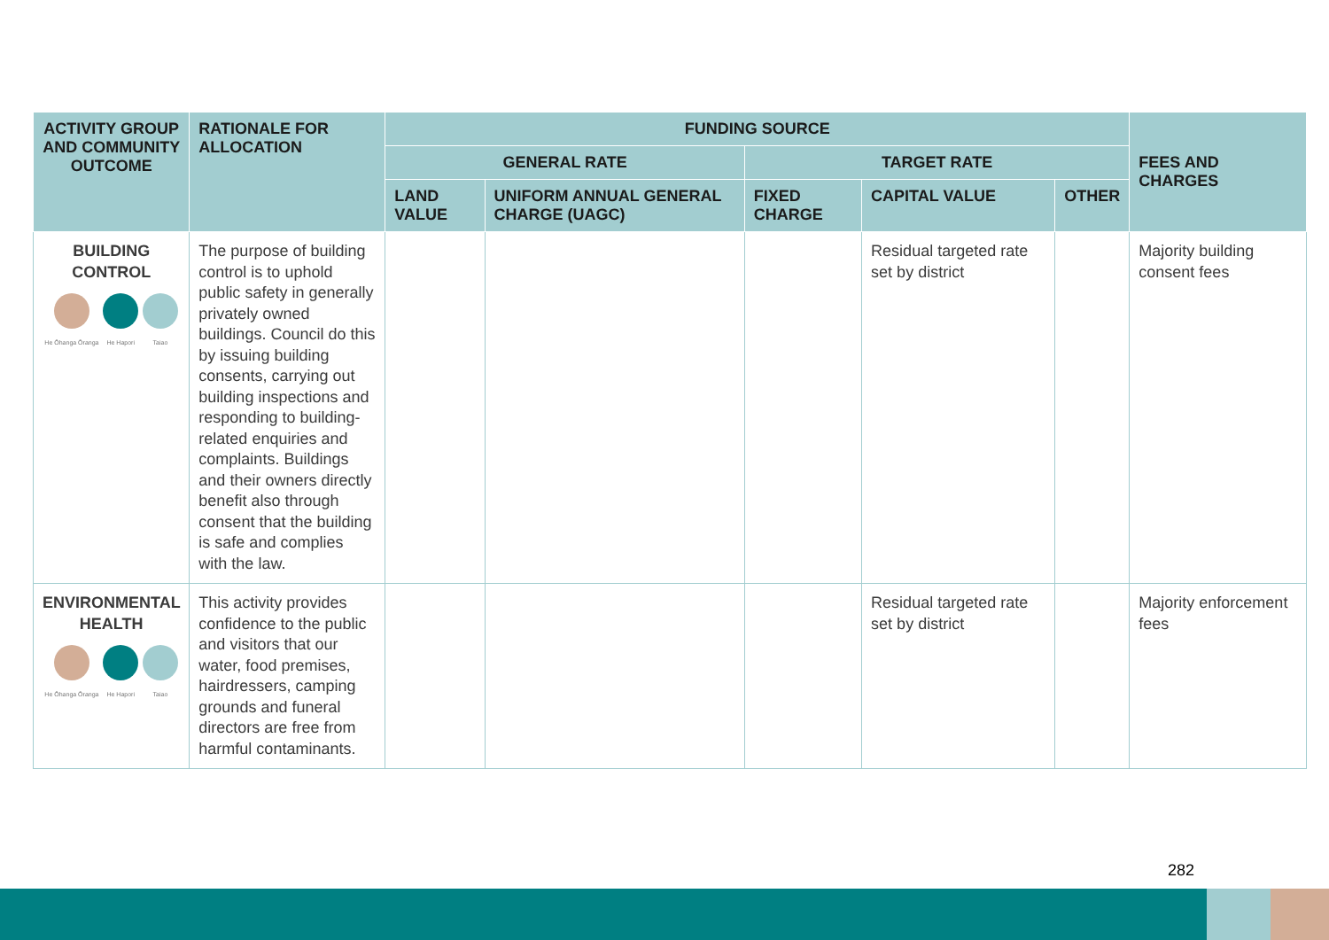| ACTIVITY GROUP AND COMMUNITY OUTCOME | RATIONALE FOR ALLOCATION | FUNDING SOURCE | | | | | FEES AND CHARGES |
| --- | --- | --- | --- | --- | --- | --- | --- |
| | | GENERAL RATE | | TARGET RATE | | | |
| | | LAND VALUE | UNIFORM ANNUAL GENERAL CHARGE (UAGC) | FIXED CHARGE | CAPITAL VALUE | OTHER | |
| BUILDING CONTROL He Ōhanga Ōranga He Hapori Taiao | The purpose of building control is to uphold public safety in generally privately owned buildings. Council do this by issuing building consents, carrying out building inspections and responding to building-related enquiries and complaints. Buildings and their owners directly benefit also through consent that the building is safe and complies with the law. | | | | Residual targeted rate set by district | | Majority building consent fees |
| ENVIRONMENTAL HEALTH He Ōhanga Ōranga He Hapori Taiao | This activity provides confidence to the public and visitors that our water, food premises, hairdressers, camping grounds and funeral directors are free from harmful contaminants. | | | | Residual targeted rate set by district | | Majority enforcement fees |
282